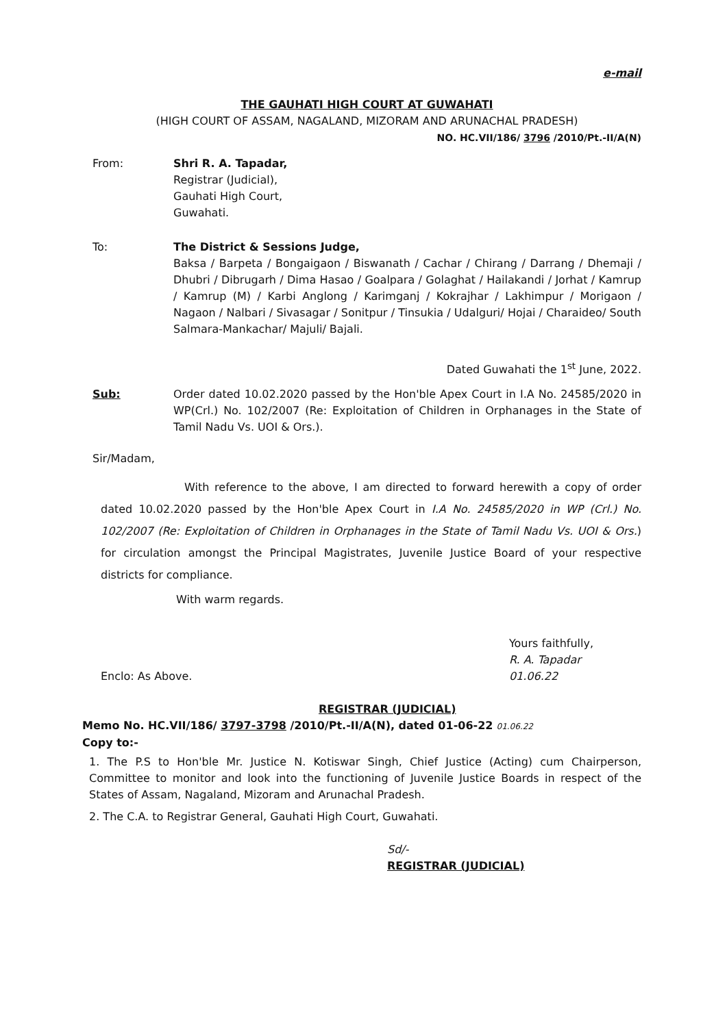e-mail
THE GAUHATI HIGH COURT AT GUWAHATI
(HIGH COURT OF ASSAM, NAGALAND, MIZORAM AND ARUNACHAL PRADESH)
NO. HC.VII/186/ 3796 /2010/Pt.-II/A(N)
From: Shri R. A. Tapadar,
Registrar (Judicial),
Gauhati High Court,
Guwahati.
To: The District & Sessions Judge,
Baksa / Barpeta / Bongaigaon / Biswanath / Cachar / Chirang / Darrang / Dhemaji / Dhubri / Dibrugarh / Dima Hasao / Goalpara / Golaghat / Hailakandi / Jorhat / Kamrup / Kamrup (M) / Karbi Anglong / Karimganj / Kokrajhar / Lakhimpur / Morigaon / Nagaon / Nalbari / Sivasagar / Sonitpur / Tinsukia / Udalguri/ Hojai / Charaideo/ South Salmara-Mankachar/ Majuli/ Bajali.
Dated Guwahati the 1<sup>st</sup> June, 2022.
Sub: Order dated 10.02.2020 passed by the Hon'ble Apex Court in I.A No. 24585/2020 in WP(Crl.) No. 102/2007 (Re: Exploitation of Children in Orphanages in the State of Tamil Nadu Vs. UOI & Ors.).
Sir/Madam,
With reference to the above, I am directed to forward herewith a copy of order dated 10.02.2020 passed by the Hon'ble Apex Court in I.A No. 24585/2020 in WP (Crl.) No. 102/2007 (Re: Exploitation of Children in Orphanages in the State of Tamil Nadu Vs. UOI & Ors.) for circulation amongst the Principal Magistrates, Juvenile Justice Board of your respective districts for compliance.
With warm regards.
Enclo: As Above.
Yours faithfully,
R. A. Tapadar
01.06.22
REGISTRAR (JUDICIAL)
Memo No. HC.VII/186/ 3797-3798 /2010/Pt.-II/A(N), dated 01-06-22 01.06.22
Copy to:-
1. The P.S to Hon'ble Mr. Justice N. Kotiswar Singh, Chief Justice (Acting) cum Chairperson, Committee to monitor and look into the functioning of Juvenile Justice Boards in respect of the States of Assam, Nagaland, Mizoram and Arunachal Pradesh.
2. The C.A. to Registrar General, Gauhati High Court, Guwahati.
Sd/-
REGISTRAR (JUDICIAL)